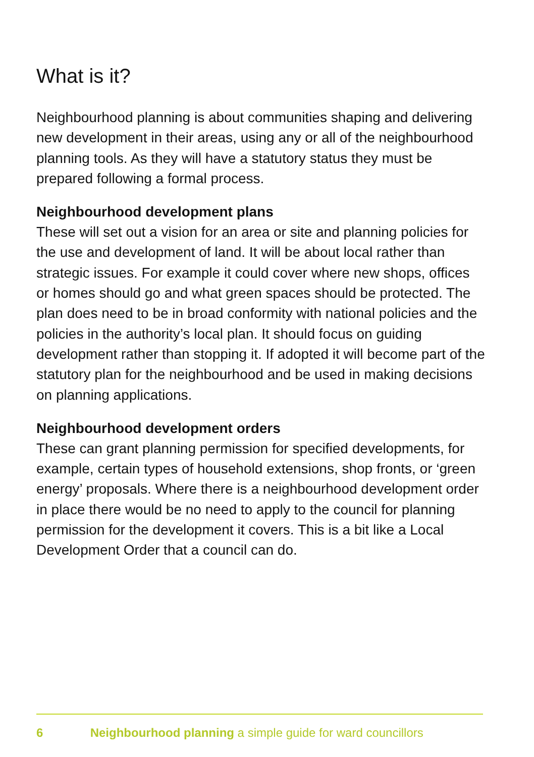What is it?
Neighbourhood planning is about communities shaping and delivering new development in their areas, using any or all of the neighbourhood planning tools. As they will have a statutory status they must be prepared following a formal process.
Neighbourhood development plans
These will set out a vision for an area or site and planning policies for the use and development of land. It will be about local rather than strategic issues. For example it could cover where new shops, offices or homes should go and what green spaces should be protected. The plan does need to be in broad conformity with national policies and the policies in the authority’s local plan. It should focus on guiding development rather than stopping it. If adopted it will become part of the statutory plan for the neighbourhood and be used in making decisions on planning applications.
Neighbourhood development orders
These can grant planning permission for specified developments, for example, certain types of household extensions, shop fronts, or ‘green energy’ proposals. Where there is a neighbourhood development order in place there would be no need to apply to the council for planning permission for the development it covers. This is a bit like a Local Development Order that a council can do.
6 Neighbourhood planning a simple guide for ward councillors